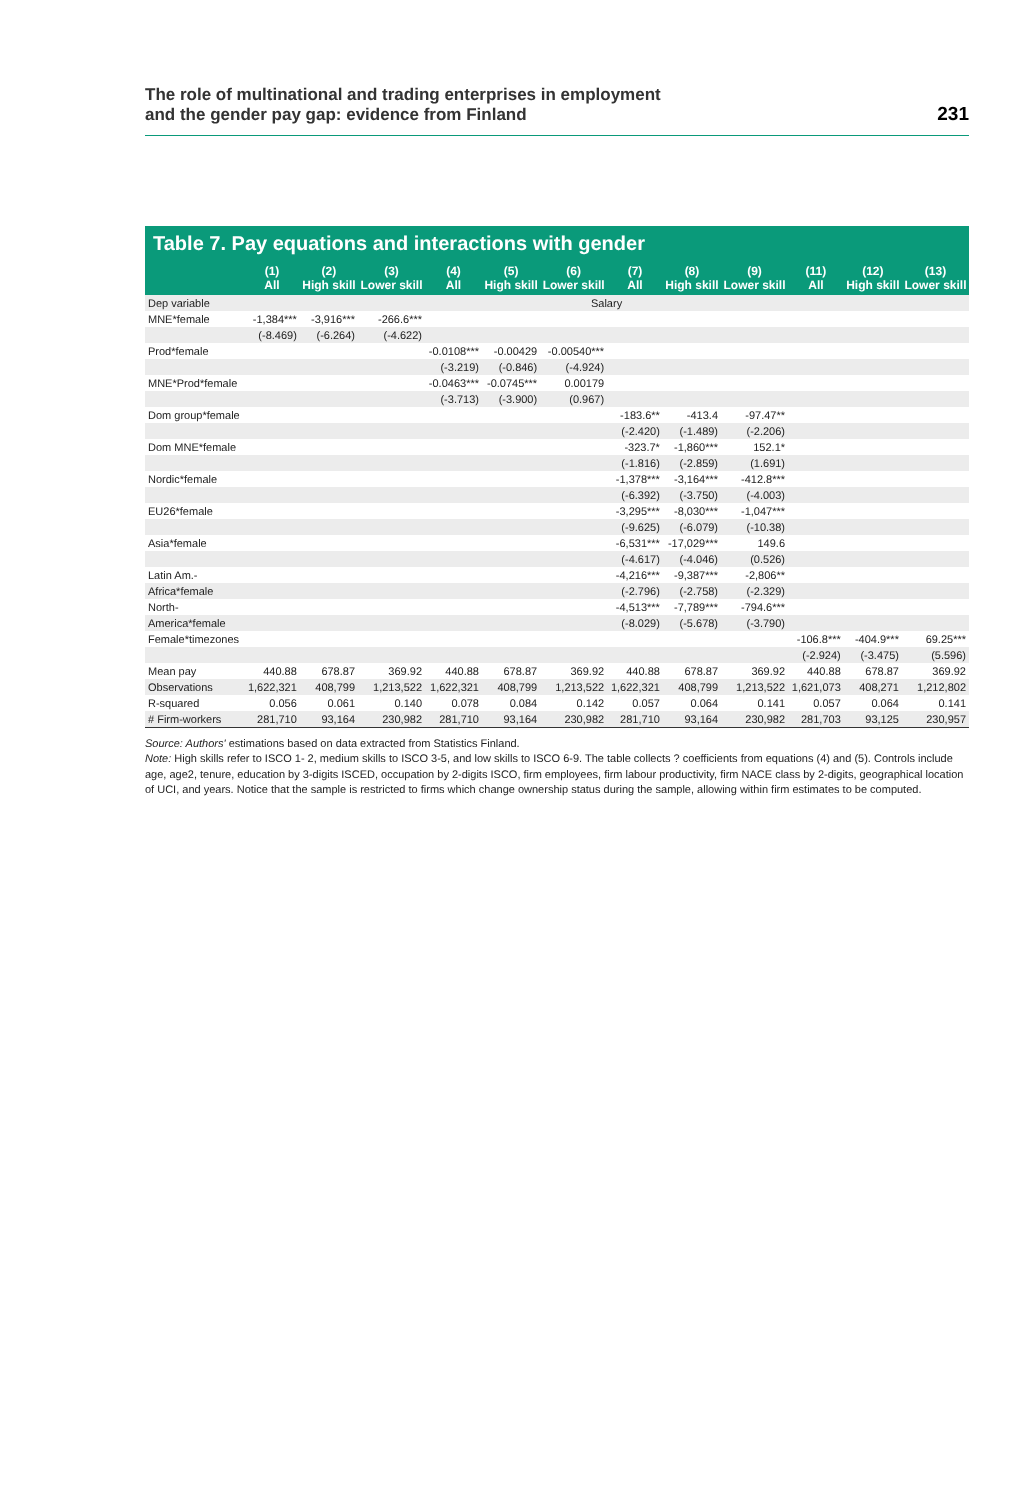The role of multinational and trading enterprises in employment
and the gender pay gap: evidence from Finland
231
Table 7. Pay equations and interactions with gender
| | (1) All | (2) High skill | (3) Lower skill | (4) All | (5) High skill | (6) Lower skill | (7) All | (8) High skill | (9) Lower skill | (11) All | (12) High skill | (13) Lower skill |
| --- | --- | --- | --- | --- | --- | --- | --- | --- | --- | --- | --- | --- |
| Dep variable | Salary | | | | | | | | | | | |
| MNE*female | -1,384*** | -3,916*** | -266.6*** | | | | | | | | | |
| | (-8.469) | (-6.264) | (-4.622) | | | | | | | | | |
| Prod*female | | | | -0.0108*** | -0.00429 | -0.00540*** | | | | | | |
| | | | | (-3.219) | (-0.846) | (-4.924) | | | | | | |
| MNE*Prod*female | | | | -0.0463*** | -0.0745*** | 0.00179 | | | | | | |
| | | | | (-3.713) | (-3.900) | (0.967) | | | | | | |
| Dom group*female | | | | | | | -183.6** | -413.4 | -97.47** | | | |
| | | | | | | | (-2.420) | (-1.489) | (-2.206) | | | |
| Dom MNE*female | | | | | | | -323.7* | -1,860*** | 152.1* | | | |
| | | | | | | | (-1.816) | (-2.859) | (1.691) | | | |
| Nordic*female | | | | | | | -1,378*** | -3,164*** | -412.8*** | | | |
| | | | | | | | (-6.392) | (-3.750) | (-4.003) | | | |
| EU26*female | | | | | | | -3,295*** | -8,030*** | -1,047*** | | | |
| | | | | | | | (-9.625) | (-6.079) | (-10.38) | | | |
| Asia*female | | | | | | | -6,531*** | -17,029*** | 149.6 | | | |
| | | | | | | | (-4.617) | (-4.046) | (0.526) | | | |
| Latin Am.- | | | | | | | -4,216*** | -9,387*** | -2,806** | | | |
| Africa*female | | | | | | | (-2.796) | (-2.758) | (-2.329) | | | |
| North- | | | | | | | -4,513*** | -7,789*** | -794.6*** | | | |
| America*female | | | | | | | (-8.029) | (-5.678) | (-3.790) | | | |
| Female*timezones | | | | | | | | | | -106.8*** | -404.9*** | 69.25*** |
| | | | | | | | | | | (-2.924) | (-3.475) | (5.596) |
| Mean pay | 440.88 | 678.87 | 369.92 | 440.88 | 678.87 | 369.92 | 440.88 | 678.87 | 369.92 | 440.88 | 678.87 | 369.92 |
| Observations | 1,622,321 | 408,799 | 1,213,522 | 1,622,321 | 408,799 | 1,213,522 | 1,622,321 | 408,799 | 1,213,522 | 1,621,073 | 408,271 | 1,212,802 |
| R-squared | 0.056 | 0.061 | 0.140 | 0.078 | 0.084 | 0.142 | 0.057 | 0.064 | 0.141 | 0.057 | 0.064 | 0.141 |
| # Firm-workers | 281,710 | 93,164 | 230,982 | 281,710 | 93,164 | 230,982 | 281,710 | 93,164 | 230,982 | 281,703 | 93,125 | 230,957 |
Source: Authors' estimations based on data extracted from Statistics Finland.
Note: High skills refer to ISCO 1- 2, medium skills to ISCO 3-5, and low skills to ISCO 6-9. The table collects ? coefficients from equations (4) and (5). Controls include age, age2, tenure, education by 3-digits ISCED, occupation by 2-digits ISCO, firm employees, firm labour productivity, firm NACE class by 2-digits, geographical location of UCI, and years. Notice that the sample is restricted to firms which change ownership status during the sample, allowing within firm estimates to be computed.